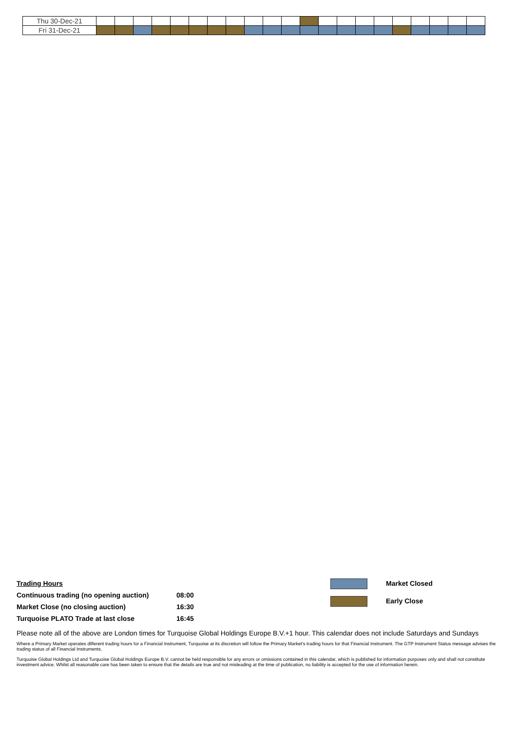| Thu 30-Dec-21 | | | | | | | | | | | | | | | | | | | | | |
| Fri 31-Dec-21 | | | | | | | | | | | | | | | | | | | | | |
| Trading Hours | |
| Continuous trading (no opening auction) | 08:00 |
| Market Close (no closing auction) | 16:30 |
| Turquoise PLATO Trade at last close | 16:45 |
Please note all of the above are London times for Turquoise Global Holdings Europe B.V.+1 hour. This calendar does not include Saturdays and Sundays
Where a Primary Market operates different trading hours for a Financial Instrument, Turquoise at its discretion will follow the Primary Market's trading hours for that Financial Instrument. The GTP Instrument Status message advises the trading status of all Financial Instruments.
Turquoise Global Holdings Ltd and Turquoise Global Holdings Europe B.V. cannot be held responsible for any errors or omissions contained in this calendar, which is published for information purposes only and shall not constitute investment advice. Whilst all reasonable care has been taken to ensure that the details are true and not misleading at the time of publication, no liability is accepted for the use of information herein.
Market Closed
Early Close